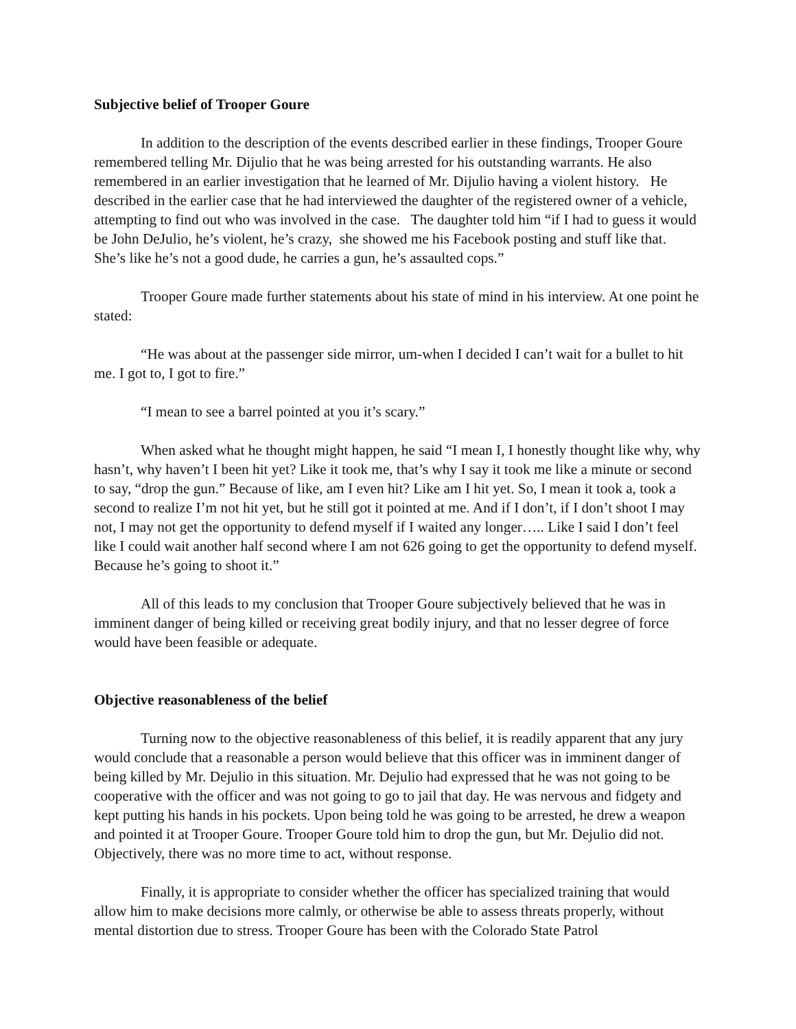Subjective belief of Trooper Goure
In addition to the description of the events described earlier in these findings, Trooper Goure remembered telling Mr. Dijulio that he was being arrested for his outstanding warrants. He also remembered in an earlier investigation that he learned of Mr. Dijulio having a violent history. He described in the earlier case that he had interviewed the daughter of the registered owner of a vehicle, attempting to find out who was involved in the case. The daughter told him “if I had to guess it would be John DeJulio, he’s violent, he’s crazy, she showed me his Facebook posting and stuff like that. She’s like he’s not a good dude, he carries a gun, he’s assaulted cops.”
Trooper Goure made further statements about his state of mind in his interview. At one point he stated:
“He was about at the passenger side mirror, um-when I decided I can’t wait for a bullet to hit me. I got to, I got to fire.”
“I mean to see a barrel pointed at you it’s scary.”
When asked what he thought might happen, he said “I mean I, I honestly thought like why, why hasn’t, why haven’t I been hit yet? Like it took me, that’s why I say it took me like a minute or second to say, “drop the gun.” Because of like, am I even hit? Like am I hit yet. So, I mean it took a, took a second to realize I’m not hit yet, but he still got it pointed at me. And if I don’t, if I don’t shoot I may not, I may not get the opportunity to defend myself if I waited any longer….. Like I said I don’t feel like I could wait another half second where I am not 626 going to get the opportunity to defend myself. Because he’s going to shoot it.”
All of this leads to my conclusion that Trooper Goure subjectively believed that he was in imminent danger of being killed or receiving great bodily injury, and that no lesser degree of force would have been feasible or adequate.
Objective reasonableness of the belief
Turning now to the objective reasonableness of this belief, it is readily apparent that any jury would conclude that a reasonable a person would believe that this officer was in imminent danger of being killed by Mr. Dejulio in this situation. Mr. Dejulio had expressed that he was not going to be cooperative with the officer and was not going to go to jail that day. He was nervous and fidgety and kept putting his hands in his pockets. Upon being told he was going to be arrested, he drew a weapon and pointed it at Trooper Goure. Trooper Goure told him to drop the gun, but Mr. Dejulio did not. Objectively, there was no more time to act, without response.
Finally, it is appropriate to consider whether the officer has specialized training that would allow him to make decisions more calmly, or otherwise be able to assess threats properly, without mental distortion due to stress. Trooper Goure has been with the Colorado State Patrol